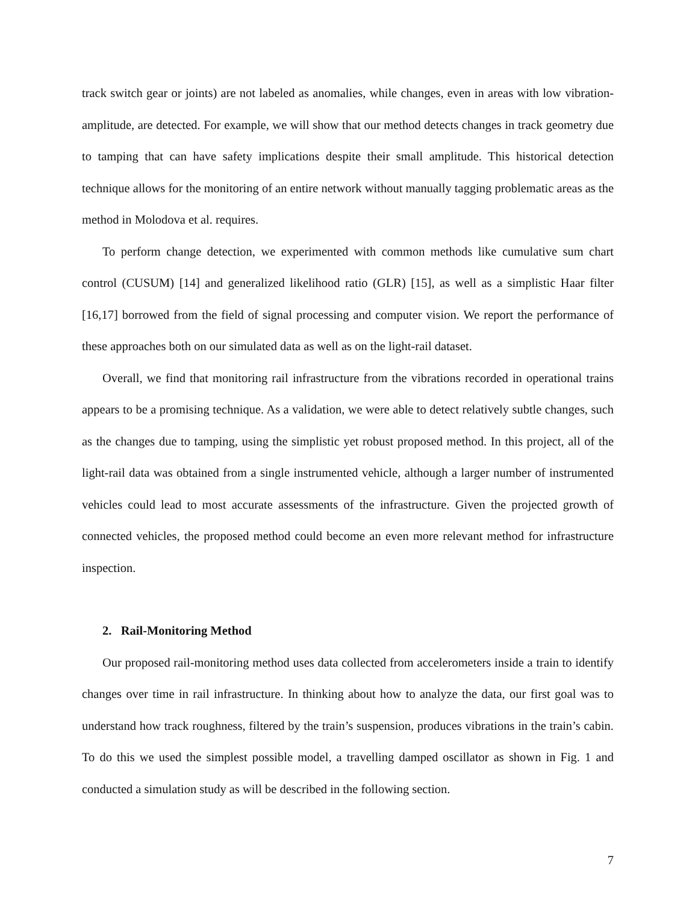track switch gear or joints) are not labeled as anomalies, while changes, even in areas with low vibration-amplitude, are detected. For example, we will show that our method detects changes in track geometry due to tamping that can have safety implications despite their small amplitude. This historical detection technique allows for the monitoring of an entire network without manually tagging problematic areas as the method in Molodova et al. requires.
To perform change detection, we experimented with common methods like cumulative sum chart control (CUSUM) [14] and generalized likelihood ratio (GLR) [15], as well as a simplistic Haar filter [16,17] borrowed from the field of signal processing and computer vision. We report the performance of these approaches both on our simulated data as well as on the light-rail dataset.
Overall, we find that monitoring rail infrastructure from the vibrations recorded in operational trains appears to be a promising technique. As a validation, we were able to detect relatively subtle changes, such as the changes due to tamping, using the simplistic yet robust proposed method. In this project, all of the light-rail data was obtained from a single instrumented vehicle, although a larger number of instrumented vehicles could lead to most accurate assessments of the infrastructure. Given the projected growth of connected vehicles, the proposed method could become an even more relevant method for infrastructure inspection.
2. Rail-Monitoring Method
Our proposed rail-monitoring method uses data collected from accelerometers inside a train to identify changes over time in rail infrastructure. In thinking about how to analyze the data, our first goal was to understand how track roughness, filtered by the train’s suspension, produces vibrations in the train’s cabin. To do this we used the simplest possible model, a travelling damped oscillator as shown in Fig. 1 and conducted a simulation study as will be described in the following section.
7